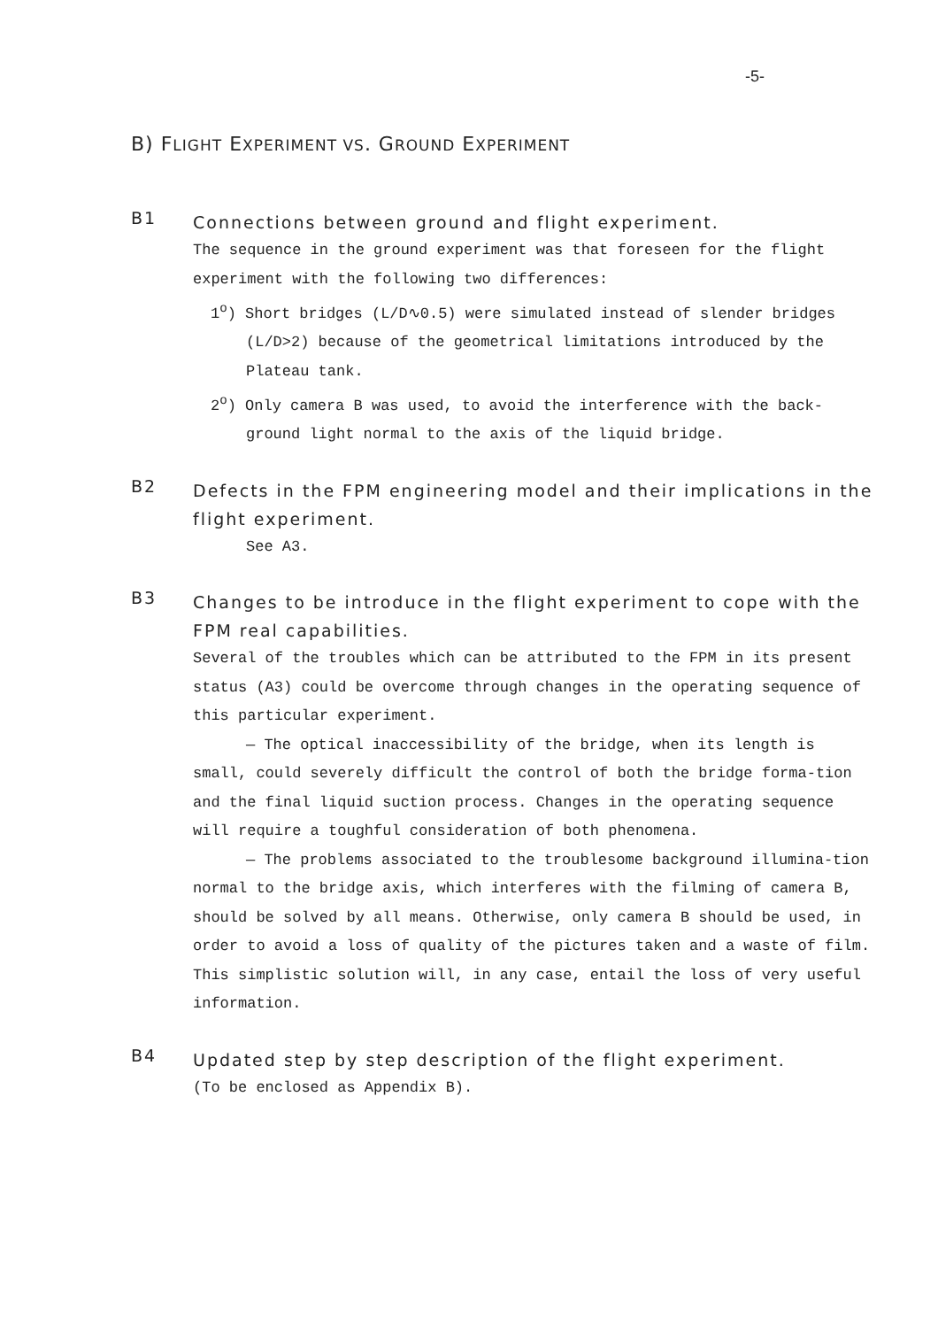-5-
B) FLIGHT EXPERIMENT VS. GROUND EXPERIMENT
B1
Connections between ground and flight experiment.
The sequence in the ground experiment was that foreseen for the flight experiment with the following two differences:
1<sup>o</sup>) Short bridges (L/D∿0.5) were simulated instead of slender bridges (L/D>2) because of the geometrical limitations introduced by the Plateau tank.
2<sup>o</sup>) Only camera B was used, to avoid the interference with the back-ground light normal to the axis of the liquid bridge.
B2
Defects in the FPM engineering model and their implications in the flight experiment.
See A3.
B3
Changes to be introduce in the flight experiment to cope with the FPM real capabilities.
Several of the troubles which can be attributed to the FPM in its present status (A3) could be overcome through changes in the operating sequence of this particular experiment.
— The optical inaccessibility of the bridge, when its length is small, could severely difficult the control of both the bridge forma-tion and the final liquid suction process. Changes in the operating sequence will require a toughful consideration of both phenomena.
— The problems associated to the troublesome background illumina-tion normal to the bridge axis, which interferes with the filming of camera B, should be solved by all means. Otherwise, only camera B should be used, in order to avoid a loss of quality of the pictures taken and a waste of film. This simplistic solution will, in any case, entail the loss of very useful information.
B4
Updated step by step description of the flight experiment.
(To be enclosed as Appendix B).